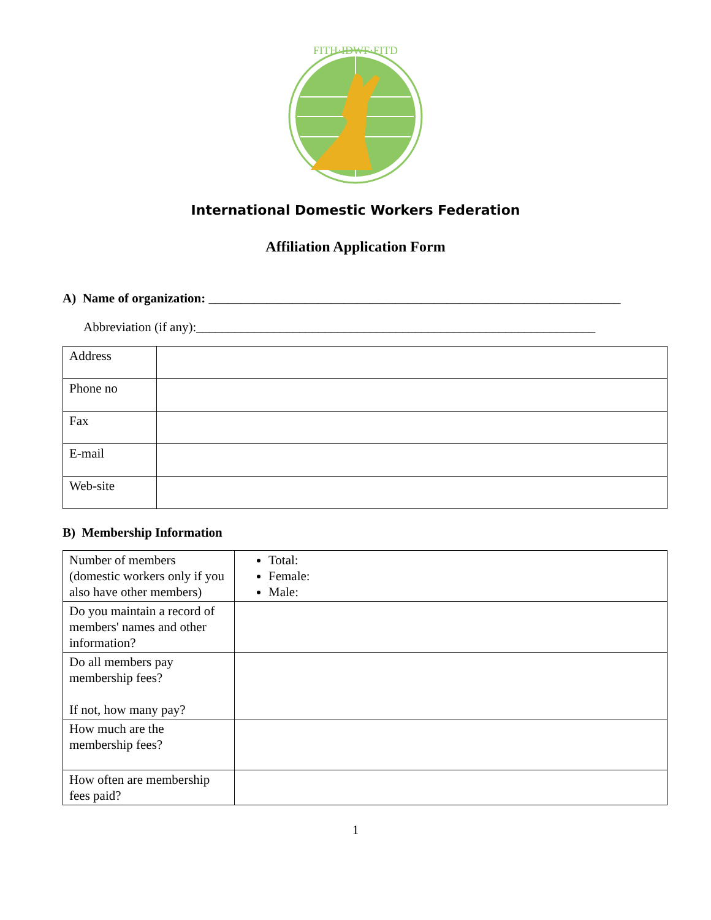FITH·IDWF·FITD
International Domestic Workers Federation
Affiliation Application Form
A) Name of organization: ________________________________________________________________
Abbreviation (if any):______________________________________________________________
| Address | |
| Phone no | |
| Fax | |
| E-mail | |
| Web-site | |
B) Membership Information
| Number of members (domestic workers only if you also have other members) | Total: Female: Male: |
| Do you maintain a record of members' names and other information? | |
| Do all members pay membership fees? If not, how many pay? | |
| How much are the membership fees? | |
| How often are membership fees paid? | |
1